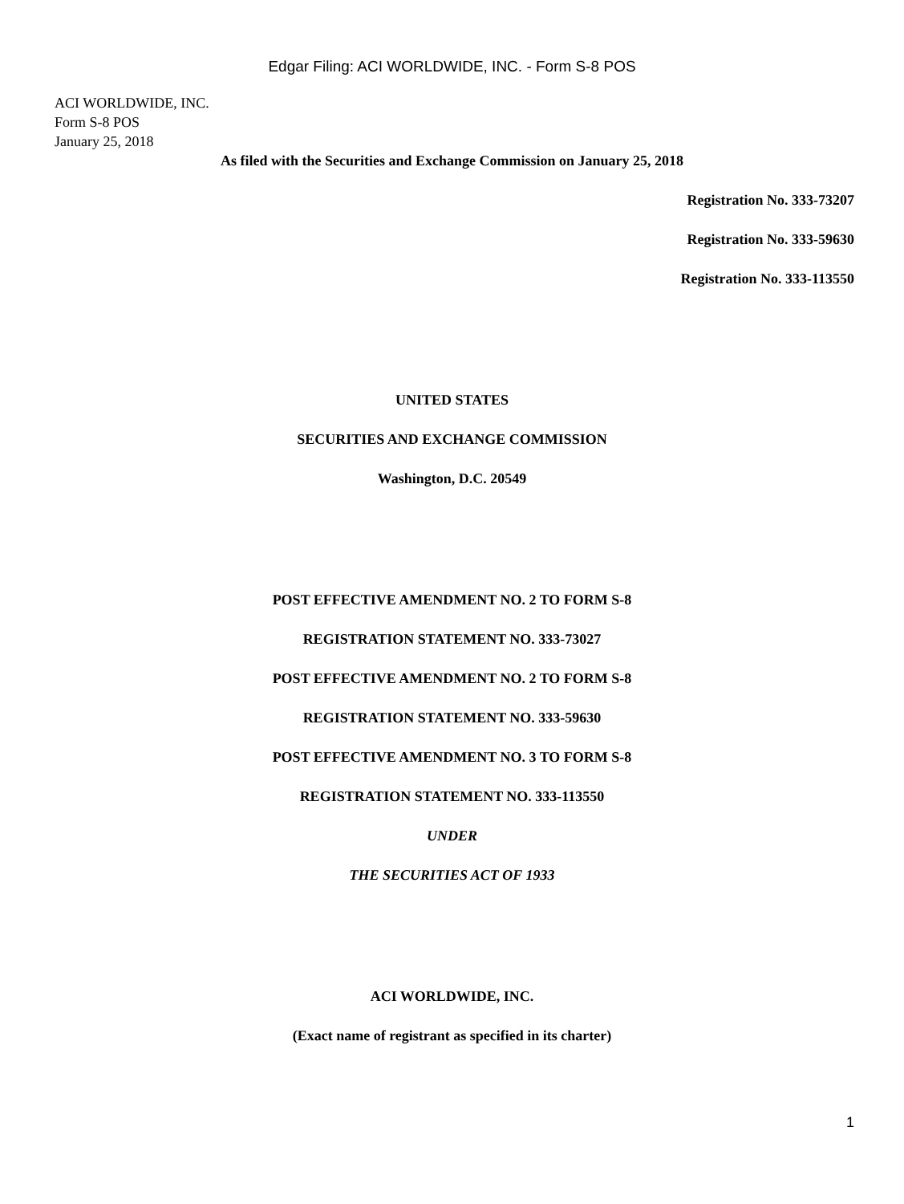Edgar Filing: ACI WORLDWIDE, INC. - Form S-8 POS
ACI WORLDWIDE, INC.
Form S-8 POS
January 25, 2018
As filed with the Securities and Exchange Commission on January 25, 2018
Registration No. 333-73207
Registration No. 333-59630
Registration No. 333-113550
UNITED STATES
SECURITIES AND EXCHANGE COMMISSION
Washington, D.C. 20549
POST EFFECTIVE AMENDMENT NO. 2 TO FORM S-8
REGISTRATION STATEMENT NO. 333-73027
POST EFFECTIVE AMENDMENT NO. 2 TO FORM S-8
REGISTRATION STATEMENT NO. 333-59630
POST EFFECTIVE AMENDMENT NO. 3 TO FORM S-8
REGISTRATION STATEMENT NO. 333-113550
UNDER
THE SECURITIES ACT OF 1933
ACI WORLDWIDE, INC.
(Exact name of registrant as specified in its charter)
1